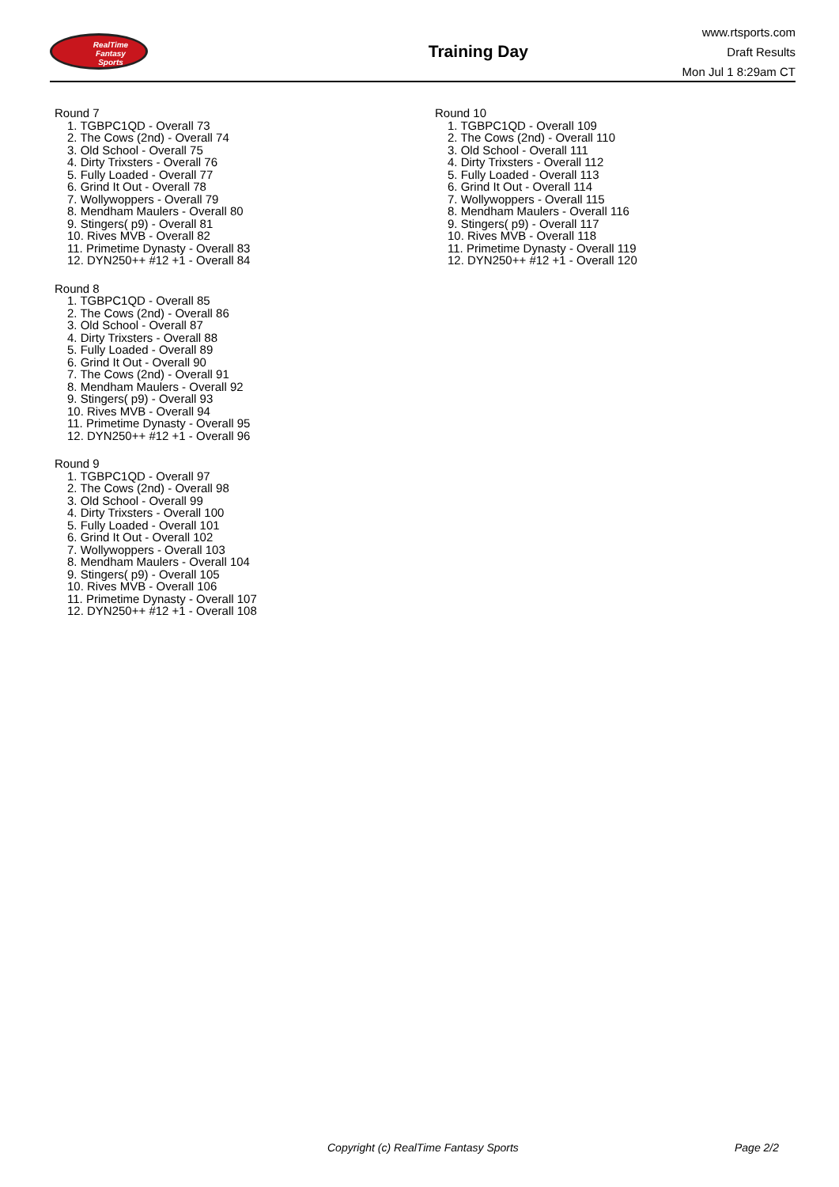RealTime
Fantasy
Sports
Training Day
www.rtsports.com
Draft Results
Mon Jul 1 8:29am CT
Round 7
1. TGBPC1QD - Overall 73
2. The Cows (2nd) - Overall 74
3. Old School - Overall 75
4. Dirty Trixsters - Overall 76
5. Fully Loaded - Overall 77
6. Grind It Out - Overall 78
7. Wollywoppers - Overall 79
8. Mendham Maulers - Overall 80
9. Stingers( p9) - Overall 81
10. Rives MVB - Overall 82
11. Primetime Dynasty - Overall 83
12. DYN250++ #12 +1 - Overall 84
Round 8
1. TGBPC1QD - Overall 85
2. The Cows (2nd) - Overall 86
3. Old School - Overall 87
4. Dirty Trixsters - Overall 88
5. Fully Loaded - Overall 89
6. Grind It Out - Overall 90
7. The Cows (2nd) - Overall 91
8. Mendham Maulers - Overall 92
9. Stingers( p9) - Overall 93
10. Rives MVB - Overall 94
11. Primetime Dynasty - Overall 95
12. DYN250++ #12 +1 - Overall 96
Round 9
1. TGBPC1QD - Overall 97
2. The Cows (2nd) - Overall 98
3. Old School - Overall 99
4. Dirty Trixsters - Overall 100
5. Fully Loaded - Overall 101
6. Grind It Out - Overall 102
7. Wollywoppers - Overall 103
8. Mendham Maulers - Overall 104
9. Stingers( p9) - Overall 105
10. Rives MVB - Overall 106
11. Primetime Dynasty - Overall 107
12. DYN250++ #12 +1 - Overall 108
Round 10
1. TGBPC1QD - Overall 109
2. The Cows (2nd) - Overall 110
3. Old School - Overall 111
4. Dirty Trixsters - Overall 112
5. Fully Loaded - Overall 113
6. Grind It Out - Overall 114
7. Wollywoppers - Overall 115
8. Mendham Maulers - Overall 116
9. Stingers( p9) - Overall 117
10. Rives MVB - Overall 118
11. Primetime Dynasty - Overall 119
12. DYN250++ #12 +1 - Overall 120
Copyright (c) RealTime Fantasy Sports Page 2/2